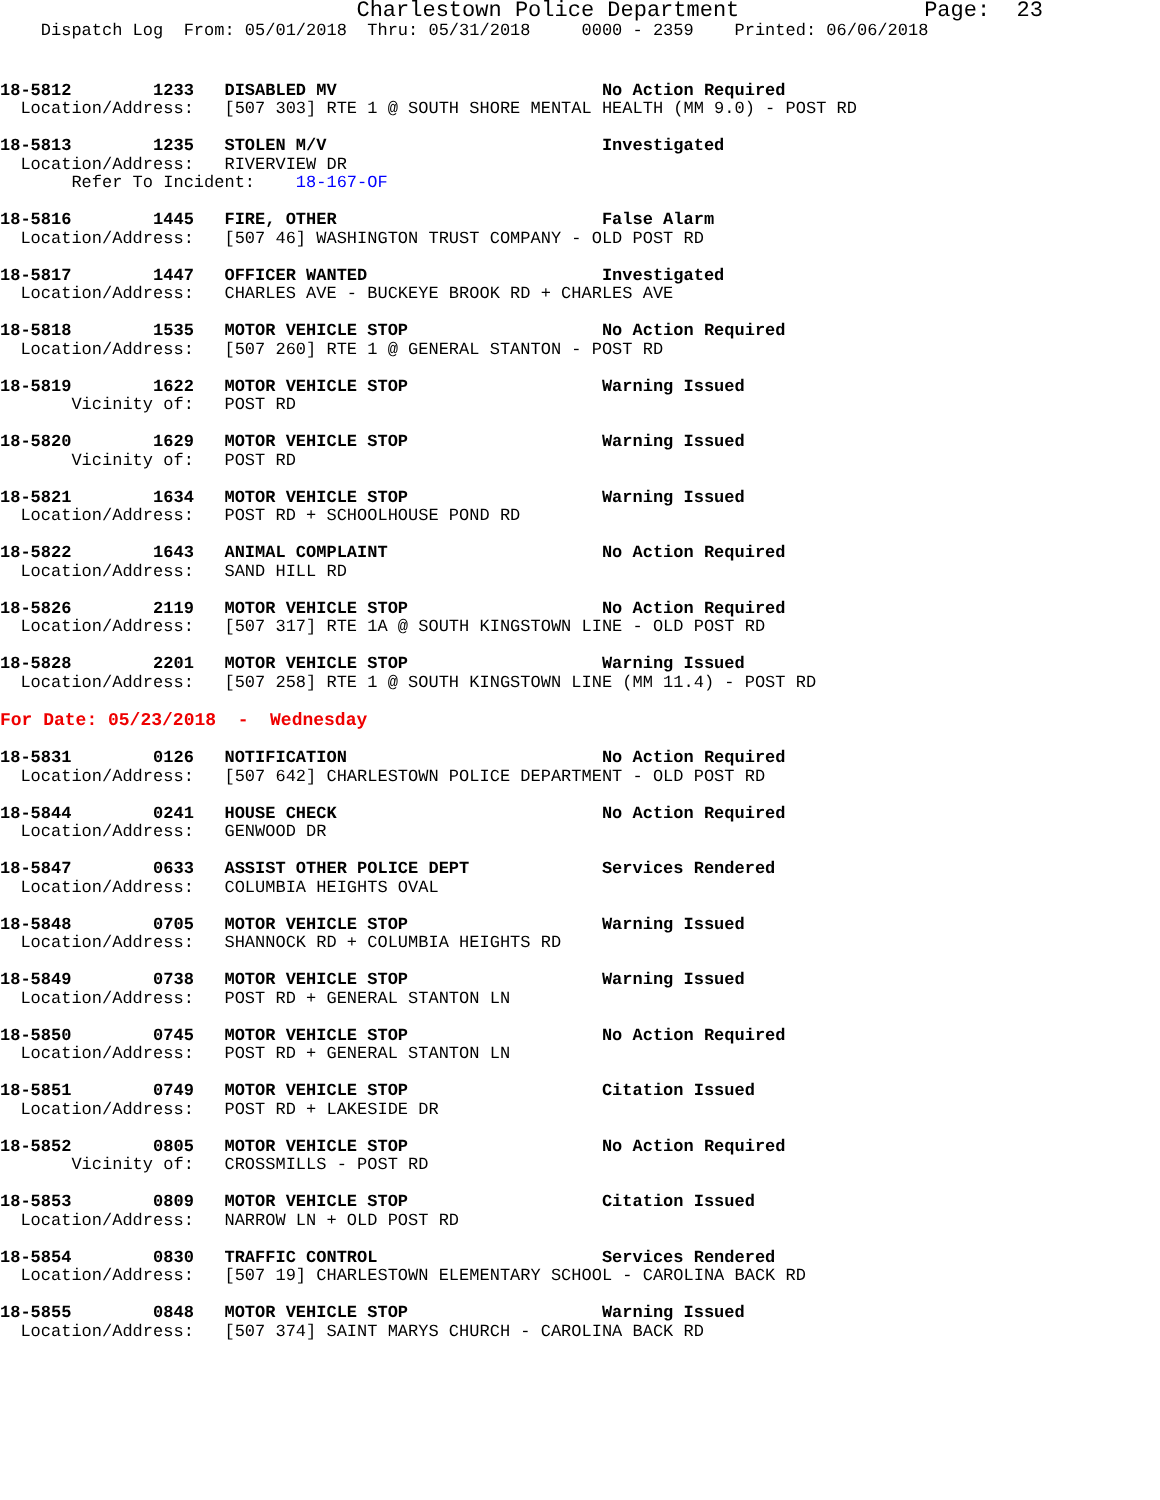Charlestown Police Department              Page:  23
    Dispatch Log  From: 05/01/2018  Thru: 05/31/2018     0000 - 2359    Printed: 06/06/2018
18-5812        1233   DISABLED MV                          No Action Required
  Location/Address:   [507 303] RTE 1 @ SOUTH SHORE MENTAL HEALTH (MM 9.0) - POST RD
18-5813        1235   STOLEN M/V                           Investigated
  Location/Address:   RIVERVIEW DR
       Refer To Incident:    18-167-OF
18-5816        1445   FIRE, OTHER                          False Alarm
  Location/Address:   [507 46] WASHINGTON TRUST COMPANY - OLD POST RD
18-5817        1447   OFFICER WANTED                       Investigated
  Location/Address:   CHARLES AVE - BUCKEYE BROOK RD + CHARLES AVE
18-5818        1535   MOTOR VEHICLE STOP                   No Action Required
  Location/Address:   [507 260] RTE 1 @ GENERAL STANTON - POST RD
18-5819        1622   MOTOR VEHICLE STOP                   Warning Issued
       Vicinity of:   POST RD
18-5820        1629   MOTOR VEHICLE STOP                   Warning Issued
       Vicinity of:   POST RD
18-5821        1634   MOTOR VEHICLE STOP                   Warning Issued
  Location/Address:   POST RD + SCHOOLHOUSE POND RD
18-5822        1643   ANIMAL COMPLAINT                     No Action Required
  Location/Address:   SAND HILL RD
18-5826        2119   MOTOR VEHICLE STOP                   No Action Required
  Location/Address:   [507 317] RTE 1A @ SOUTH KINGSTOWN LINE - OLD POST RD
18-5828        2201   MOTOR VEHICLE STOP                   Warning Issued
  Location/Address:   [507 258] RTE 1 @ SOUTH KINGSTOWN LINE (MM 11.4) - POST RD
For Date: 05/23/2018  -  Wednesday
18-5831        0126   NOTIFICATION                         No Action Required
  Location/Address:   [507 642] CHARLESTOWN POLICE DEPARTMENT - OLD POST RD
18-5844        0241   HOUSE CHECK                          No Action Required
  Location/Address:   GENWOOD DR
18-5847        0633   ASSIST OTHER POLICE DEPT             Services Rendered
  Location/Address:   COLUMBIA HEIGHTS OVAL
18-5848        0705   MOTOR VEHICLE STOP                   Warning Issued
  Location/Address:   SHANNOCK RD + COLUMBIA HEIGHTS RD
18-5849        0738   MOTOR VEHICLE STOP                   Warning Issued
  Location/Address:   POST RD + GENERAL STANTON LN
18-5850        0745   MOTOR VEHICLE STOP                   No Action Required
  Location/Address:   POST RD + GENERAL STANTON LN
18-5851        0749   MOTOR VEHICLE STOP                   Citation Issued
  Location/Address:   POST RD + LAKESIDE DR
18-5852        0805   MOTOR VEHICLE STOP                   No Action Required
       Vicinity of:   CROSSMILLS - POST RD
18-5853        0809   MOTOR VEHICLE STOP                   Citation Issued
  Location/Address:   NARROW LN + OLD POST RD
18-5854        0830   TRAFFIC CONTROL                      Services Rendered
  Location/Address:   [507 19] CHARLESTOWN ELEMENTARY SCHOOL - CAROLINA BACK RD
18-5855        0848   MOTOR VEHICLE STOP                   Warning Issued
  Location/Address:   [507 374] SAINT MARYS CHURCH - CAROLINA BACK RD